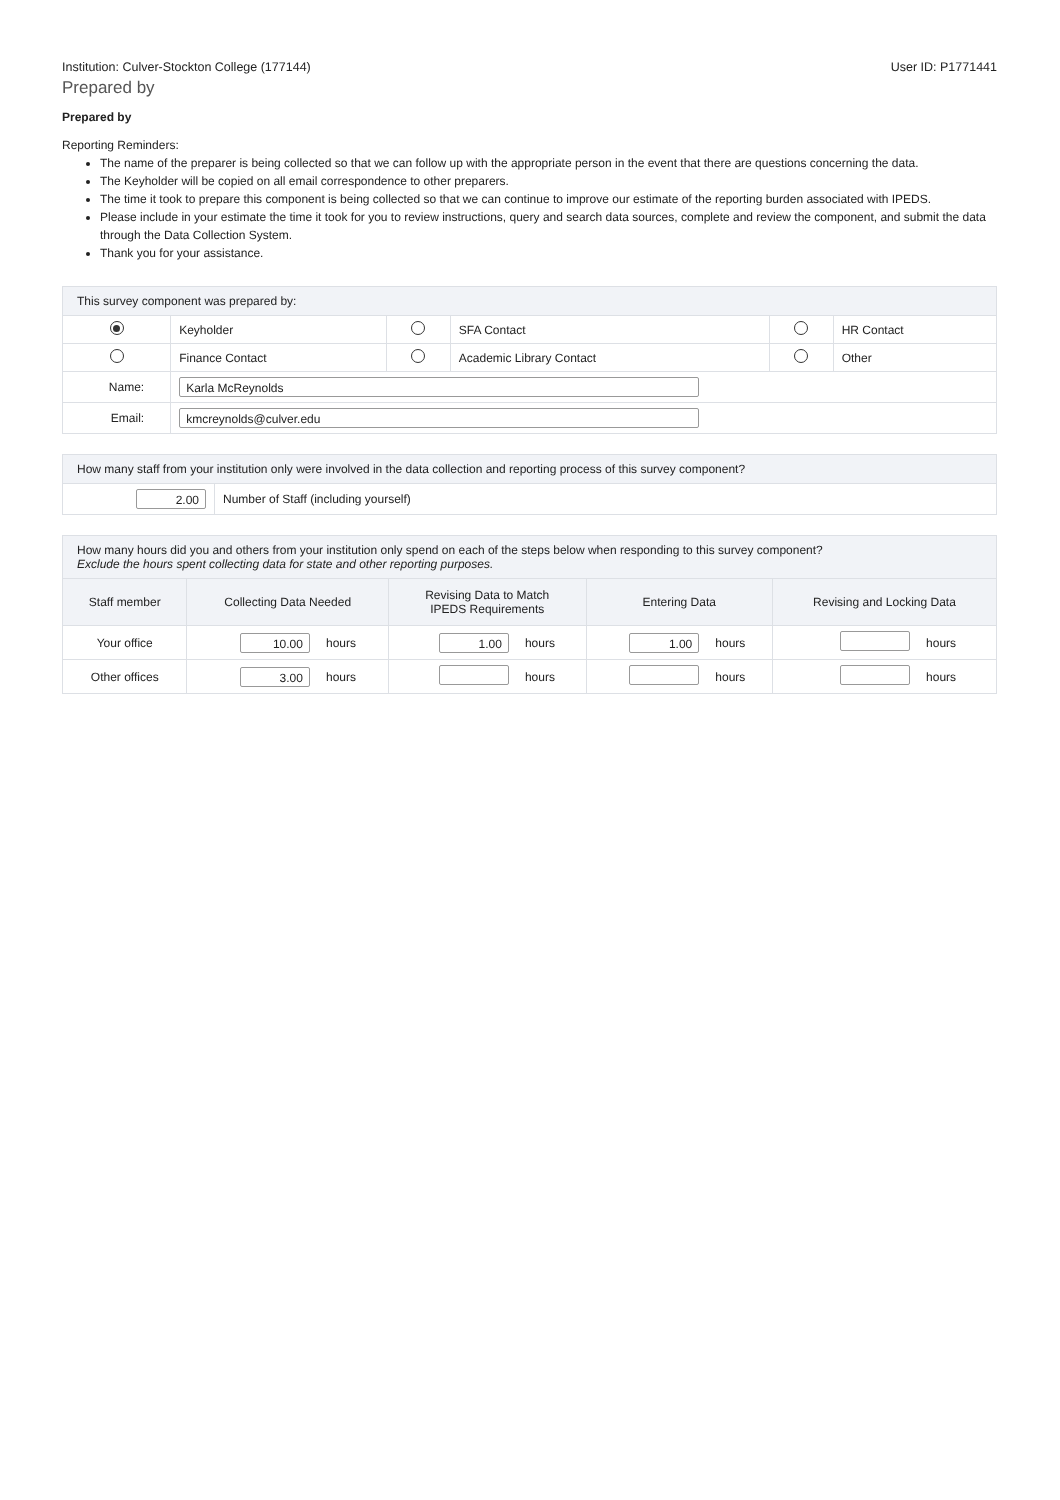Institution: Culver-Stockton College (177144) User ID: P1771441
Prepared by
Prepared by
Reporting Reminders:
The name of the preparer is being collected so that we can follow up with the appropriate person in the event that there are questions concerning the data.
The Keyholder will be copied on all email correspondence to other preparers.
The time it took to prepare this component is being collected so that we can continue to improve our estimate of the reporting burden associated with IPEDS.
Please include in your estimate the time it took for you to review instructions, query and search data sources, complete and review the component, and submit the data through the Data Collection System.
Thank you for your assistance.
| This survey component was prepared by: | | | | | |
| | Keyholder | | SFA Contact | | HR Contact |
| | Finance Contact | | Academic Library Contact | | Other |
| Name: | Karla McReynolds | | | | |
| Email: | kmcreynolds@culver.edu | | | | |
| How many staff from your institution only were involved in the data collection and reporting process of this survey component? | |
| 2.00 | Number of Staff (including yourself) |
| How many hours did you and others from your institution only spend on each of the steps below when responding to this survey component? Exclude the hours spent collecting data for state and other reporting purposes. | | | | | | | | |
| Staff member | Collecting Data Needed | | Revising Data to Match IPEDS Requirements | | Entering Data | | Revising and Locking Data | |
| Your office | 10.00 | hours | 1.00 | hours | 1.00 | hours | | hours |
| Other offices | 3.00 | hours | | hours | | hours | | hours |